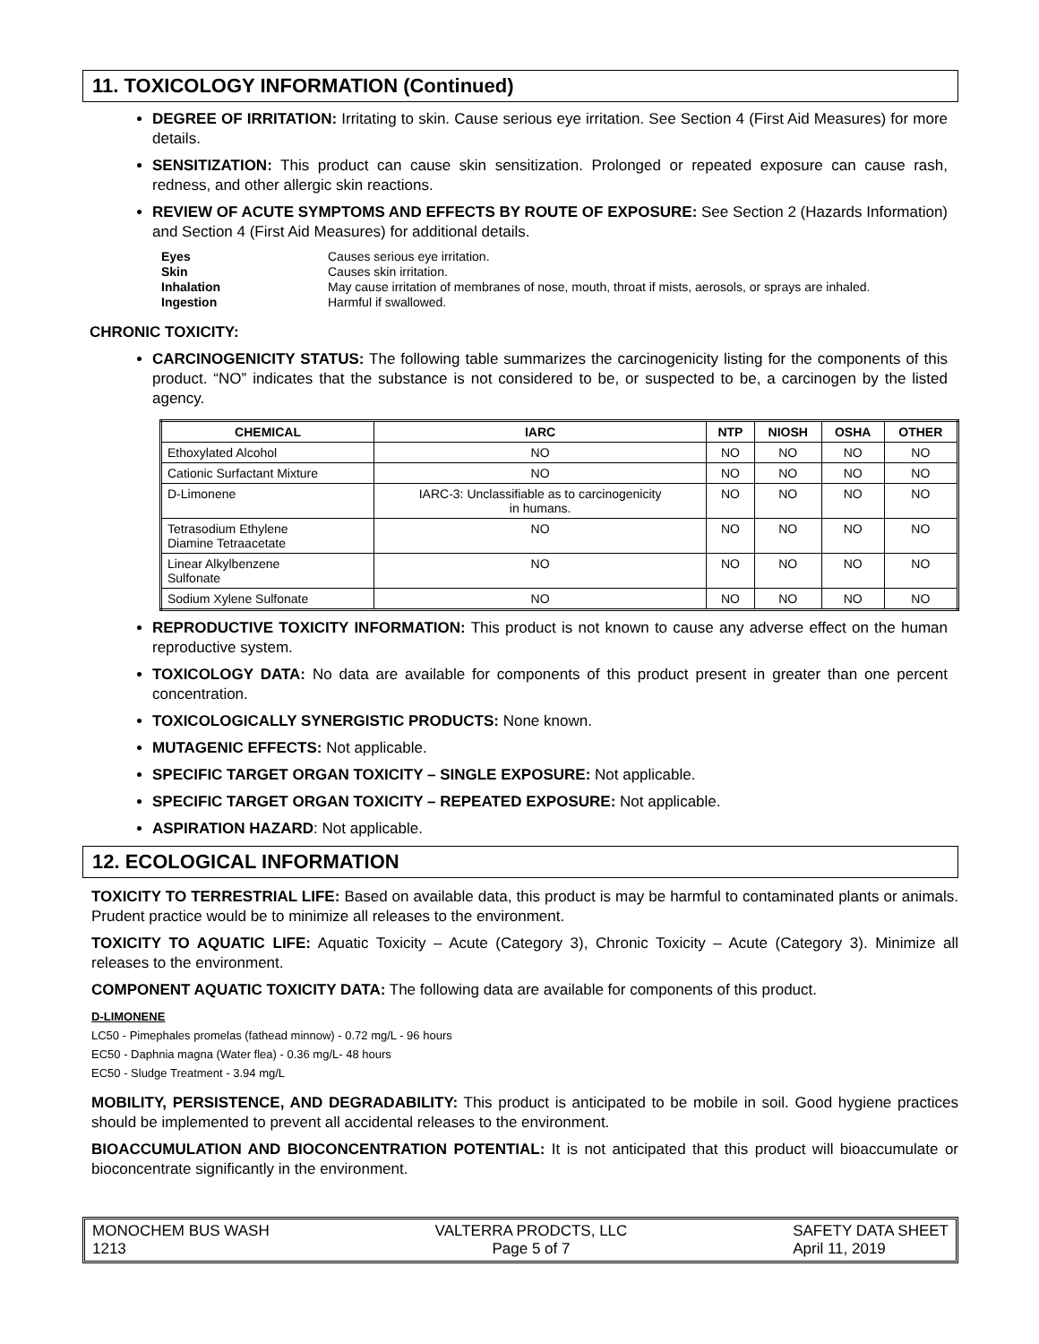11. TOXICOLOGY INFORMATION (Continued)
DEGREE OF IRRITATION: Irritating to skin. Cause serious eye irritation. See Section 4 (First Aid Measures) for more details.
SENSITIZATION: This product can cause skin sensitization. Prolonged or repeated exposure can cause rash, redness, and other allergic skin reactions.
REVIEW OF ACUTE SYMPTOMS AND EFFECTS BY ROUTE OF EXPOSURE: See Section 2 (Hazards Information) and Section 4 (First Aid Measures) for additional details.
Eyes Causes serious eye irritation.
Skin Causes skin irritation.
Inhalation May cause irritation of membranes of nose, mouth, throat if mists, aerosols, or sprays are inhaled.
Ingestion Harmful if swallowed.
CHRONIC TOXICITY:
CARCINOGENICITY STATUS: The following table summarizes the carcinogenicity listing for the components of this product. “NO” indicates that the substance is not considered to be, or suspected to be, a carcinogen by the listed agency.
| CHEMICAL | IARC | NTP | NIOSH | OSHA | OTHER |
| --- | --- | --- | --- | --- | --- |
| Ethoxylated Alcohol | NO | NO | NO | NO | NO |
| Cationic Surfactant Mixture | NO | NO | NO | NO | NO |
| D-Limonene | IARC-3: Unclassifiable as to carcinogenicity in humans. | NO | NO | NO | NO |
| Tetrasodium Ethylene Diamine Tetraacetate | NO | NO | NO | NO | NO |
| Linear Alkylbenzene Sulfonate | NO | NO | NO | NO | NO |
| Sodium Xylene Sulfonate | NO | NO | NO | NO | NO |
REPRODUCTIVE TOXICITY INFORMATION: This product is not known to cause any adverse effect on the human reproductive system.
TOXICOLOGY DATA: No data are available for components of this product present in greater than one percent concentration.
TOXICOLOGICALLY SYNERGISTIC PRODUCTS: None known.
MUTAGENIC EFFECTS: Not applicable.
SPECIFIC TARGET ORGAN TOXICITY – SINGLE EXPOSURE: Not applicable.
SPECIFIC TARGET ORGAN TOXICITY – REPEATED EXPOSURE: Not applicable.
ASPIRATION HAZARD: Not applicable.
12. ECOLOGICAL INFORMATION
TOXICITY TO TERRESTRIAL LIFE: Based on available data, this product is may be harmful to contaminated plants or animals. Prudent practice would be to minimize all releases to the environment.
TOXICITY TO AQUATIC LIFE: Aquatic Toxicity – Acute (Category 3), Chronic Toxicity – Acute (Category 3). Minimize all releases to the environment.
COMPONENT AQUATIC TOXICITY DATA: The following data are available for components of this product.
D-LIMONENE
LC50 - Pimephales promelas (fathead minnow) - 0.72 mg/L - 96 hours
EC50 - Daphnia magna (Water flea) - 0.36 mg/L- 48 hours
EC50 - Sludge Treatment - 3.94 mg/L
MOBILITY, PERSISTENCE, AND DEGRADABILITY: This product is anticipated to be mobile in soil. Good hygiene practices should be implemented to prevent all accidental releases to the environment.
BIOACCUMULATION AND BIOCONCENTRATION POTENTIAL: It is not anticipated that this product will bioaccumulate or bioconcentrate significantly in the environment.
MONOCHEM BUS WASH
1213
VALTERRA PRODCTS, LLC
Page 5 of 7
SAFETY DATA SHEET
April 11, 2019